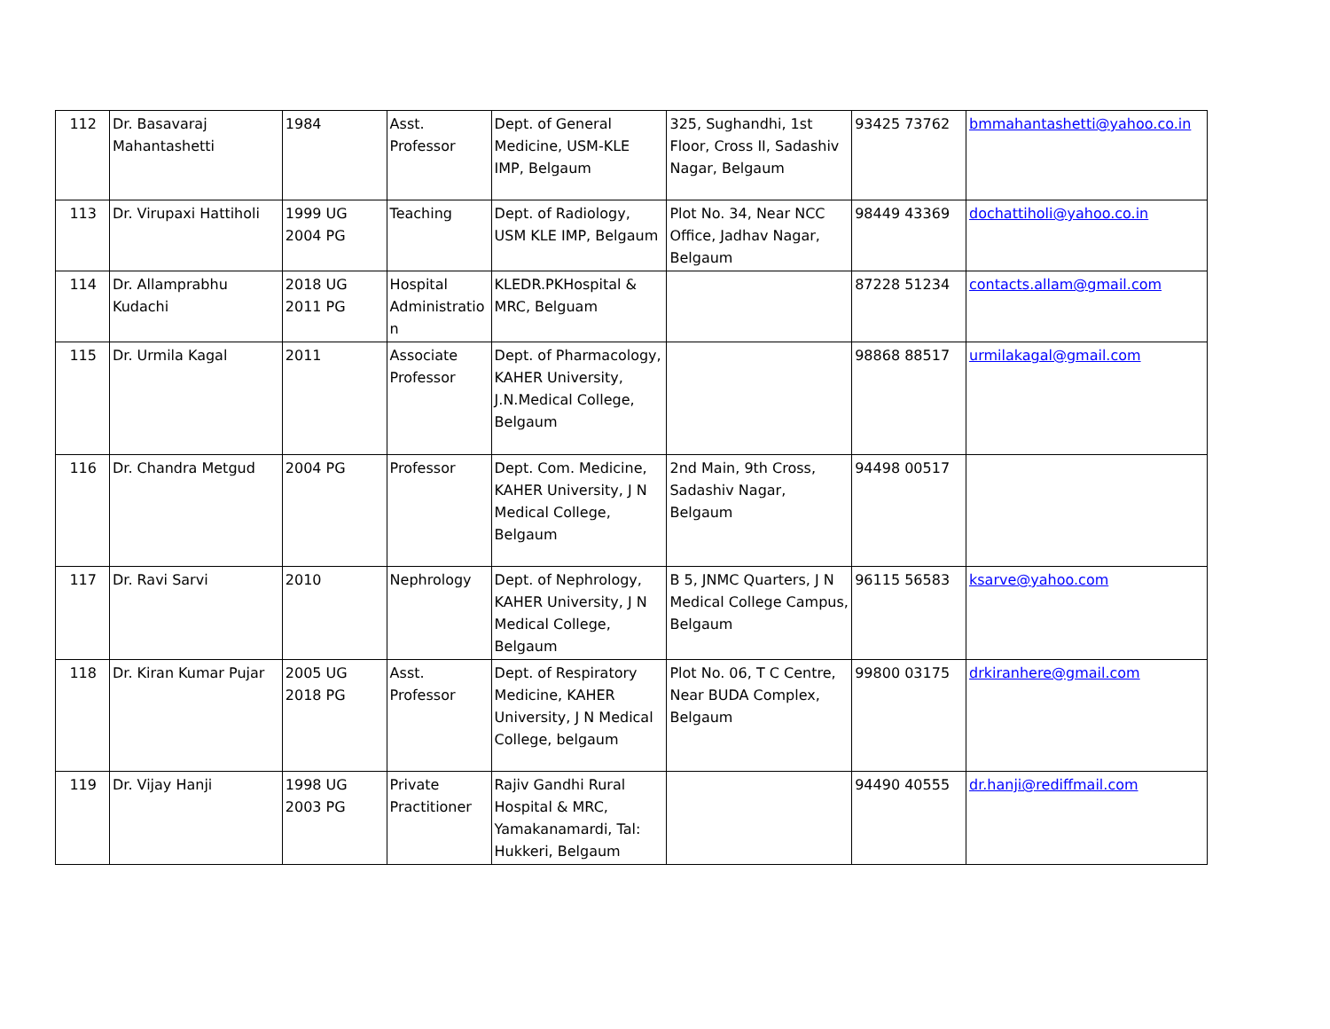| 112 | Dr. Basavaraj Mahantashetti | 1984 | Asst. Professor | Dept. of General Medicine, USM-KLE IMP, Belgaum | 325, Sughandhi, 1st Floor, Cross II, Sadashiv Nagar, Belgaum | 93425 73762 | bmmahantashetti@yahoo.co.in |
| 113 | Dr. Virupaxi Hattiholi | 1999 UG 2004 PG | Teaching | Dept. of Radiology, USM KLE IMP, Belgaum | Plot No. 34, Near NCC Office, Jadhav Nagar, Belgaum | 98449 43369 | dochattiholi@yahoo.co.in |
| 114 | Dr. Allamprabhu Kudachi | 2018 UG 2011 PG | Hospital Administratio n | KLEDR.PKHospital & MRC, Belguam | | 87228 51234 | contacts.allam@gmail.com |
| 115 | Dr. Urmila Kagal | 2011 | Associate Professor | Dept. of Pharmacology, KAHER University, J.N.Medical College, Belgaum | | 98868 88517 | urmilakagal@gmail.com |
| 116 | Dr. Chandra Metgud | 2004 PG | Professor | Dept. Com. Medicine, KAHER University, J N Medical College, Belgaum | 2nd Main, 9th Cross, Sadashiv Nagar, Belgaum | 94498 00517 | |
| 117 | Dr. Ravi Sarvi | 2010 | Nephrology | Dept. of Nephrology, KAHER University, J N Medical College, Belgaum | B 5, JNMC Quarters, J N Medical College Campus, Belgaum | 96115 56583 | ksarve@yahoo.com |
| 118 | Dr. Kiran Kumar Pujar | 2005 UG 2018 PG | Asst. Professor | Dept. of Respiratory Medicine, KAHER University, J N Medical College, belgaum | Plot No. 06, T C Centre, Near BUDA Complex, Belgaum | 99800 03175 | drkiranhere@gmail.com |
| 119 | Dr. Vijay Hanji | 1998 UG 2003 PG | Private Practitioner | Rajiv Gandhi Rural Hospital & MRC, Yamakanamardi, Tal: Hukkeri, Belgaum | | 94490 40555 | dr.hanji@rediffmail.com |